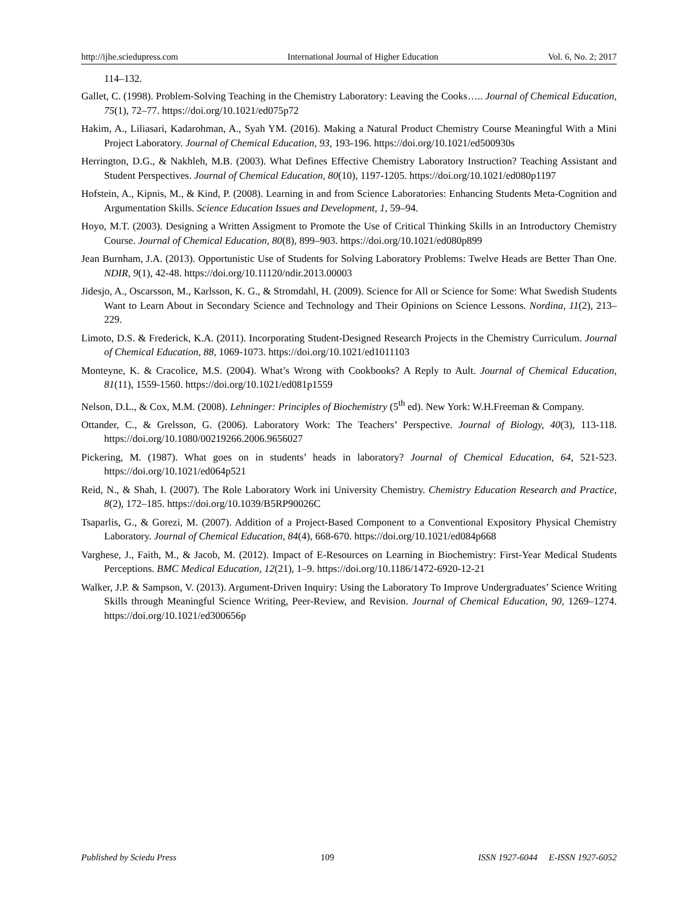http://ijhe.sciedupress.com International Journal of Higher Education Vol. 6, No. 2; 2017
114–132.
Gallet, C. (1998). Problem-Solving Teaching in the Chemistry Laboratory: Leaving the Cooks….. Journal of Chemical Education, 75(1), 72–77. https://doi.org/10.1021/ed075p72
Hakim, A., Liliasari, Kadarohman, A., Syah YM. (2016). Making a Natural Product Chemistry Course Meaningful With a Mini Project Laboratory. Journal of Chemical Education, 93, 193-196. https://doi.org/10.1021/ed500930s
Herrington, D.G., & Nakhleh, M.B. (2003). What Defines Effective Chemistry Laboratory Instruction? Teaching Assistant and Student Perspectives. Journal of Chemical Education, 80(10), 1197-1205. https://doi.org/10.1021/ed080p1197
Hofstein, A., Kipnis, M., & Kind, P. (2008). Learning in and from Science Laboratories: Enhancing Students Meta-Cognition and Argumentation Skills. Science Education Issues and Development, 1, 59–94.
Hoyo, M.T. (2003). Designing a Written Assigment to Promote the Use of Critical Thinking Skills in an Introductory Chemistry Course. Journal of Chemical Education, 80(8), 899–903. https://doi.org/10.1021/ed080p899
Jean Burnham, J.A. (2013). Opportunistic Use of Students for Solving Laboratory Problems: Twelve Heads are Better Than One. NDIR, 9(1), 42-48. https://doi.org/10.11120/ndir.2013.00003
Jidesjo, A., Oscarsson, M., Karlsson, K. G., & Stromdahl, H. (2009). Science for All or Science for Some: What Swedish Students Want to Learn About in Secondary Science and Technology and Their Opinions on Science Lessons. Nordina, 11(2), 213–229.
Limoto, D.S. & Frederick, K.A. (2011). Incorporating Student-Designed Research Projects in the Chemistry Curriculum. Journal of Chemical Education, 88, 1069-1073. https://doi.org/10.1021/ed1011103
Monteyne, K. & Cracolice, M.S. (2004). What’s Wrong with Cookbooks? A Reply to Ault. Journal of Chemical Education, 81(11), 1559-1560. https://doi.org/10.1021/ed081p1559
Nelson, D.L., & Cox, M.M. (2008). Lehninger: Principles of Biochemistry (5<sup>th</sup> ed). New York: W.H.Freeman & Company.
Ottander, C., & Grelsson, G. (2006). Laboratory Work: The Teachers’ Perspective. Journal of Biology, 40(3), 113-118. https://doi.org/10.1080/00219266.2006.9656027
Pickering, M. (1987). What goes on in students’ heads in laboratory? Journal of Chemical Education, 64, 521-523. https://doi.org/10.1021/ed064p521
Reid, N., & Shah, I. (2007). The Role Laboratory Work ini University Chemistry. Chemistry Education Research and Practice, 8(2), 172–185. https://doi.org/10.1039/B5RP90026C
Tsaparlis, G., & Gorezi, M. (2007). Addition of a Project-Based Component to a Conventional Expository Physical Chemistry Laboratory. Journal of Chemical Education, 84(4), 668-670. https://doi.org/10.1021/ed084p668
Varghese, J., Faith, M., & Jacob, M. (2012). Impact of E-Resources on Learning in Biochemistry: First-Year Medical Students Perceptions. BMC Medical Education, 12(21), 1–9. https://doi.org/10.1186/1472-6920-12-21
Walker, J.P. & Sampson, V. (2013). Argument-Driven Inquiry: Using the Laboratory To Improve Undergraduates’ Science Writing Skills through Meaningful Science Writing, Peer-Review, and Revision. Journal of Chemical Education, 90, 1269–1274. https://doi.org/10.1021/ed300656p
Published by Sciedu Press 109 ISSN 1927-6044 E-ISSN 1927-6052